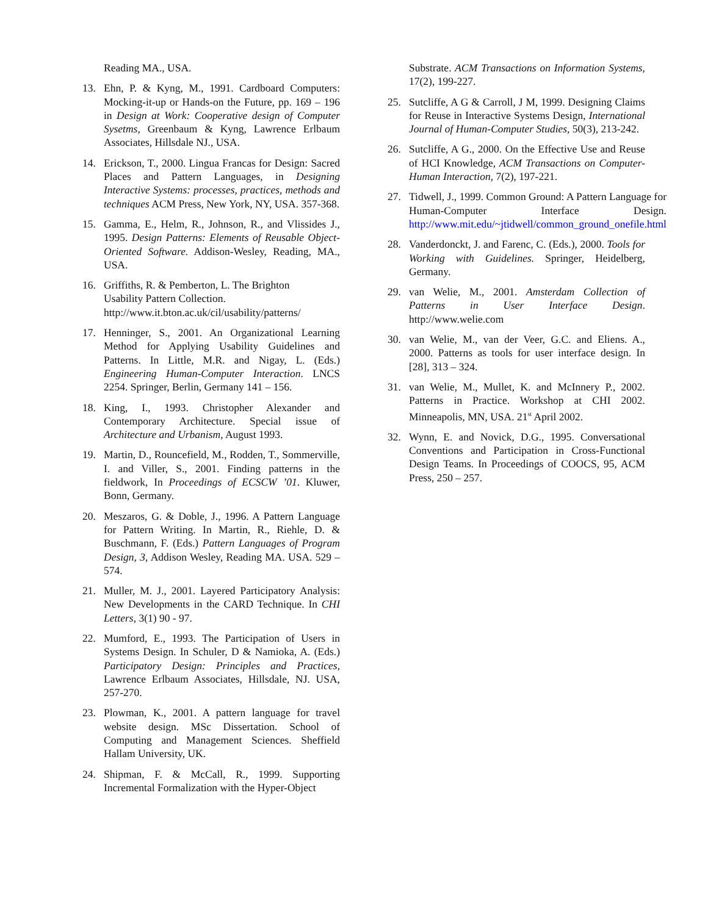Reading MA., USA.
13. Ehn, P. & Kyng, M., 1991. Cardboard Computers: Mocking-it-up or Hands-on the Future, pp. 169 – 196 in Design at Work: Cooperative design of Computer Sysetms, Greenbaum & Kyng, Lawrence Erlbaum Associates, Hillsdale NJ., USA.
14. Erickson, T., 2000. Lingua Francas for Design: Sacred Places and Pattern Languages, in Designing Interactive Systems: processes, practices, methods and techniques ACM Press, New York, NY, USA. 357-368.
15. Gamma, E., Helm, R., Johnson, R., and Vlissides J., 1995. Design Patterns: Elements of Reusable Object-Oriented Software. Addison-Wesley, Reading, MA., USA.
16. Griffiths, R. & Pemberton, L. The Brighton
Usability Pattern Collection.
http://www.it.bton.ac.uk/cil/usability/patterns/
17. Henninger, S., 2001. An Organizational Learning Method for Applying Usability Guidelines and Patterns. In Little, M.R. and Nigay, L. (Eds.) Engineering Human-Computer Interaction. LNCS 2254. Springer, Berlin, Germany 141 – 156.
18. King, I., 1993. Christopher Alexander and Contemporary Architecture. Special issue of Architecture and Urbanism, August 1993.
19. Martin, D., Rouncefield, M., Rodden, T., Sommerville, I. and Viller, S., 2001. Finding patterns in the fieldwork, In Proceedings of ECSCW ’01. Kluwer, Bonn, Germany.
20. Meszaros, G. & Doble, J., 1996. A Pattern Language for Pattern Writing. In Martin, R., Riehle, D. & Buschmann, F. (Eds.) Pattern Languages of Program Design, 3, Addison Wesley, Reading MA. USA. 529 – 574.
21. Muller, M. J., 2001. Layered Participatory Analysis: New Developments in the CARD Technique. In CHI Letters, 3(1) 90 - 97.
22. Mumford, E., 1993. The Participation of Users in Systems Design. In Schuler, D & Namioka, A. (Eds.) Participatory Design: Principles and Practices, Lawrence Erlbaum Associates, Hillsdale, NJ. USA, 257-270.
23. Plowman, K., 2001. A pattern language for travel website design. MSc Dissertation. School of Computing and Management Sciences. Sheffield Hallam University, UK.
24. Shipman, F. & McCall, R., 1999. Supporting Incremental Formalization with the Hyper-Object
Substrate. ACM Transactions on Information Systems, 17(2), 199-227.
25. Sutcliffe, A G & Carroll, J M, 1999. Designing Claims for Reuse in Interactive Systems Design, International Journal of Human-Computer Studies, 50(3), 213-242.
26. Sutcliffe, A G., 2000. On the Effective Use and Reuse of HCI Knowledge, ACM Transactions on Computer-Human Interaction, 7(2), 197-221.
27. Tidwell, J., 1999. Common Ground: A Pattern Language for Human-Computer Interface Design. http://www.mit.edu/~jtidwell/common_ground_onefile.html
28. Vanderdonckt, J. and Farenc, C. (Eds.), 2000. Tools for Working with Guidelines. Springer, Heidelberg, Germany.
29. van Welie, M., 2001. Amsterdam Collection of Patterns in User Interface Design. http://www.welie.com
30. van Welie, M., van der Veer, G.C. and Eliens. A., 2000. Patterns as tools for user interface design. In [28], 313 – 324.
31. van Welie, M., Mullet, K. and McInnery P., 2002. Patterns in Practice. Workshop at CHI 2002. Minneapolis, MN, USA. 21<sup>st</sup> April 2002.
32. Wynn, E. and Novick, D.G., 1995. Conversational Conventions and Participation in Cross-Functional Design Teams. In Proceedings of COOCS, 95, ACM Press, 250 – 257.